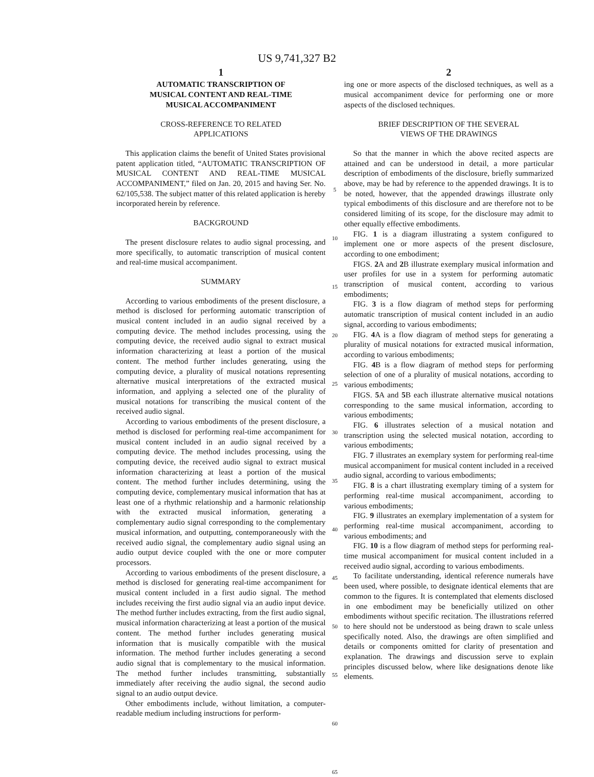US 9,741,327 B2
1
AUTOMATIC TRANSCRIPTION OF
MUSICAL CONTENT AND REAL-TIME
MUSICAL ACCOMPANIMENT
CROSS-REFERENCE TO RELATED
APPLICATIONS
This application claims the benefit of United States provisional patent application titled, “AUTOMATIC TRANSCRIPTION OF MUSICAL CONTENT AND REAL-TIME MUSICAL ACCOMPANIMENT,” filed on Jan. 20, 2015 and having Ser. No. 62/105,538. The subject matter of this related application is hereby incorporated herein by reference.
BACKGROUND
The present disclosure relates to audio signal processing, and more specifically, to automatic transcription of musical content and real-time musical accompaniment.
SUMMARY
According to various embodiments of the present disclosure, a method is disclosed for performing automatic transcription of musical content included in an audio signal received by a computing device. The method includes processing, using the computing device, the received audio signal to extract musical information characterizing at least a portion of the musical content. The method further includes generating, using the computing device, a plurality of musical notations representing alternative musical interpretations of the extracted musical information, and applying a selected one of the plurality of musical notations for transcribing the musical content of the received audio signal.
According to various embodiments of the present disclosure, a method is disclosed for performing real-time accompaniment for musical content included in an audio signal received by a computing device. The method includes processing, using the computing device, the received audio signal to extract musical information characterizing at least a portion of the musical content. The method further includes determining, using the computing device, complementary musical information that has at least one of a rhythmic relationship and a harmonic relationship with the extracted musical information, generating a complementary audio signal corresponding to the complementary musical information, and outputting, contemporaneously with the received audio signal, the complementary audio signal using an audio output device coupled with the one or more computer processors.
According to various embodiments of the present disclosure, a method is disclosed for generating real-time accompaniment for musical content included in a first audio signal. The method includes receiving the first audio signal via an audio input device. The method further includes extracting, from the first audio signal, musical information characterizing at least a portion of the musical content. The method further includes generating musical information that is musically compatible with the musical information. The method further includes generating a second audio signal that is complementary to the musical information. The method further includes transmitting, substantially immediately after receiving the audio signal, the second audio signal to an audio output device.
Other embodiments include, without limitation, a computer-readable medium including instructions for perform-
5
10
15
20
25
30
35
40
45
50
55
60
65
2
ing one or more aspects of the disclosed techniques, as well as a musical accompaniment device for performing one or more aspects of the disclosed techniques.
BRIEF DESCRIPTION OF THE SEVERAL
VIEWS OF THE DRAWINGS
So that the manner in which the above recited aspects are attained and can be understood in detail, a more particular description of embodiments of the disclosure, briefly summarized above, may be had by reference to the appended drawings. It is to be noted, however, that the appended drawings illustrate only typical embodiments of this disclosure and are therefore not to be considered limiting of its scope, for the disclosure may admit to other equally effective embodiments.
FIG. 1 is a diagram illustrating a system configured to implement one or more aspects of the present disclosure, according to one embodiment;
FIGS. 2 A and 2 B illustrate exemplary musical information and user profiles for use in a system for performing automatic transcription of musical content, according to various embodiments;
FIG. 3 is a flow diagram of method steps for performing automatic transcription of musical content included in an audio signal, according to various embodiments;
FIG. 4 A is a flow diagram of method steps for generating a plurality of musical notations for extracted musical information, according to various embodiments;
FIG. 4 B is a flow diagram of method steps for performing selection of one of a plurality of musical notations, according to various embodiments;
FIGS. 5 A and 5 B each illustrate alternative musical notations corresponding to the same musical information, according to various embodiments;
FIG. 6 illustrates selection of a musical notation and transcription using the selected musical notation, according to various embodiments;
FIG. 7 illustrates an exemplary system for performing real-time musical accompaniment for musical content included in a received audio signal, according to various embodiments;
FIG. 8 is a chart illustrating exemplary timing of a system for performing real-time musical accompaniment, according to various embodiments;
FIG. 9 illustrates an exemplary implementation of a system for performing real-time musical accompaniment, according to various embodiments; and
FIG. 10 is a flow diagram of method steps for performing real-time musical accompaniment for musical content included in a received audio signal, according to various embodiments.
To facilitate understanding, identical reference numerals have been used, where possible, to designate identical elements that are common to the figures. It is contemplated that elements disclosed in one embodiment may be beneficially utilized on other embodiments without specific recitation. The illustrations referred to here should not be understood as being drawn to scale unless specifically noted. Also, the drawings are often simplified and details or components omitted for clarity of presentation and explanation. The drawings and discussion serve to explain principles discussed below, where like designations denote like elements.